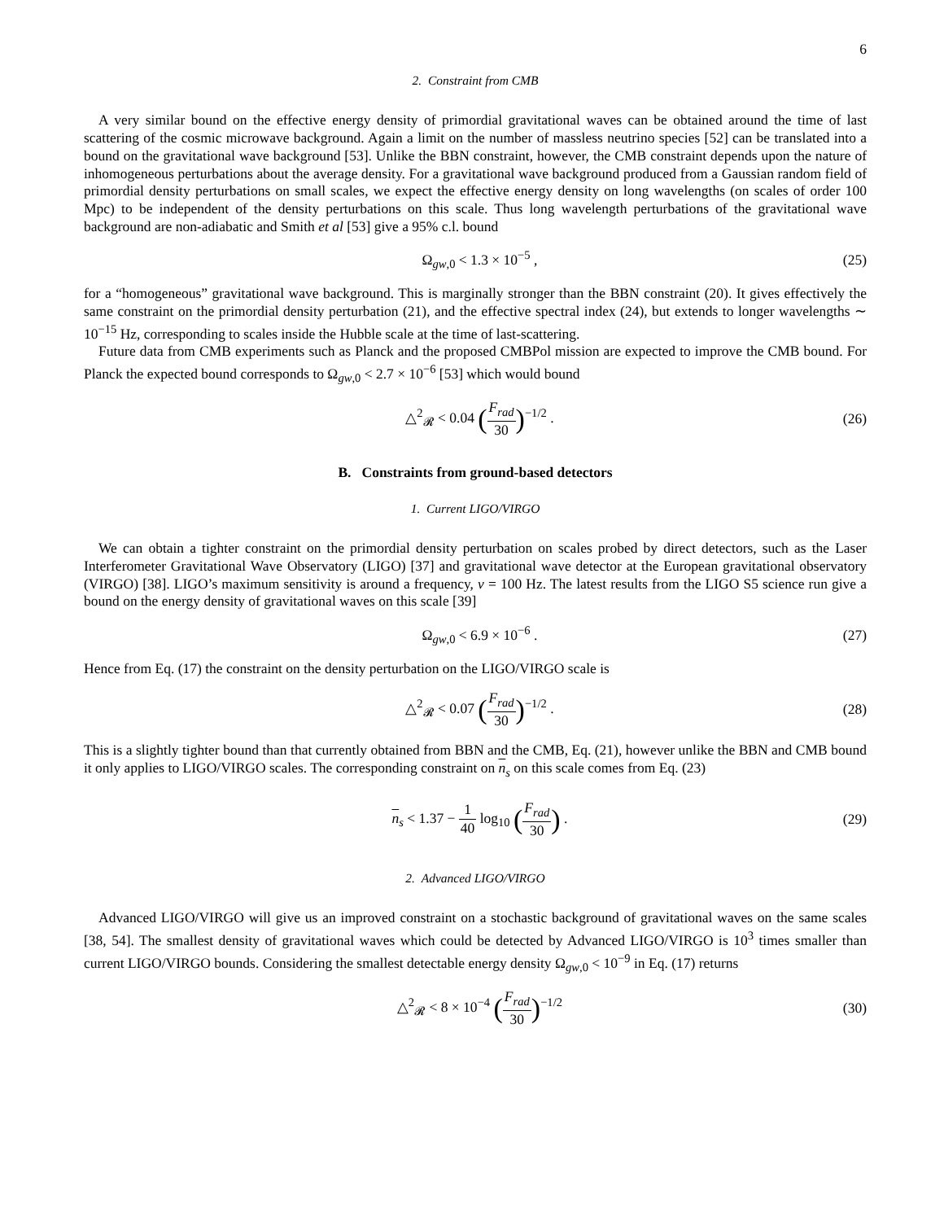6
2. Constraint from CMB
A very similar bound on the effective energy density of primordial gravitational waves can be obtained around the time of last scattering of the cosmic microwave background. Again a limit on the number of massless neutrino species [52] can be translated into a bound on the gravitational wave background [53]. Unlike the BBN constraint, however, the CMB constraint depends upon the nature of inhomogeneous perturbations about the average density. For a gravitational wave background produced from a Gaussian random field of primordial density perturbations on small scales, we expect the effective energy density on long wavelengths (on scales of order 100 Mpc) to be independent of the density perturbations on this scale. Thus long wavelength perturbations of the gravitational wave background are non-adiabatic and Smith et al [53] give a 95% c.l. bound
Ω<sub>gw,0</sub> < 1.3 × 10<sup>−5</sup> , (25)
for a “homogeneous” gravitational wave background. This is marginally stronger than the BBN constraint (20). It gives effectively the same constraint on the primordial density perturbation (21), and the effective spectral index (24), but extends to longer wavelengths ∼ 10<sup>−15</sup> Hz, corresponding to scales inside the Hubble scale at the time of last-scattering.
Future data from CMB experiments such as Planck and the proposed CMBPol mission are expected to improve the CMB bound. For Planck the expected bound corresponds to Ω<sub>gw,0</sub> < 2.7 × 10<sup>−6</sup> [53] which would bound
△<sup>2</sup><sub>𝓡</sub> < 0.04 (F<sub>rad</sub> 30)<sup>−1/2</sup> . (26)
B. Constraints from ground-based detectors
1. Current LIGO/VIRGO
We can obtain a tighter constraint on the primordial density perturbation on scales probed by direct detectors, such as the Laser Interferometer Gravitational Wave Observatory (LIGO) [37] and gravitational wave detector at the European gravitational observatory (VIRGO) [38]. LIGO’s maximum sensitivity is around a frequency, ν = 100 Hz. The latest results from the LIGO S5 science run give a bound on the energy density of gravitational waves on this scale [39]
Ω<sub>gw,0</sub> < 6.9 × 10<sup>−6</sup> . (27)
Hence from Eq. (17) the constraint on the density perturbation on the LIGO/VIRGO scale is
△<sup>2</sup><sub>𝓡</sub> < 0.07 (F<sub>rad</sub> 30)<sup>−1/2</sup> . (28)
This is a slightly tighter bound than that currently obtained from BBN and the CMB, Eq. (21), however unlike the BBN and CMB bound it only applies to LIGO/VIRGO scales. The corresponding constraint on n<sub>s</sub> on this scale comes from Eq. (23)
n<sub>s</sub> < 1.37 − 1 40 log<sub>10</sub> (F<sub>rad</sub> 30) .
(29)
2. Advanced LIGO/VIRGO
Advanced LIGO/VIRGO will give us an improved constraint on a stochastic background of gravitational waves on the same scales [38, 54]. The smallest density of gravitational waves which could be detected by Advanced LIGO/VIRGO is 10<sup>3</sup> times smaller than current LIGO/VIRGO bounds. Considering the smallest detectable energy density Ω<sub>gw,0</sub> < 10<sup>−9</sup> in Eq. (17) returns
△<sup>2</sup><sub>𝓡</sub> < 8 × 10<sup>−4</sup> (F<sub>rad</sub> 30)<sup>−1/2</sup> (30)